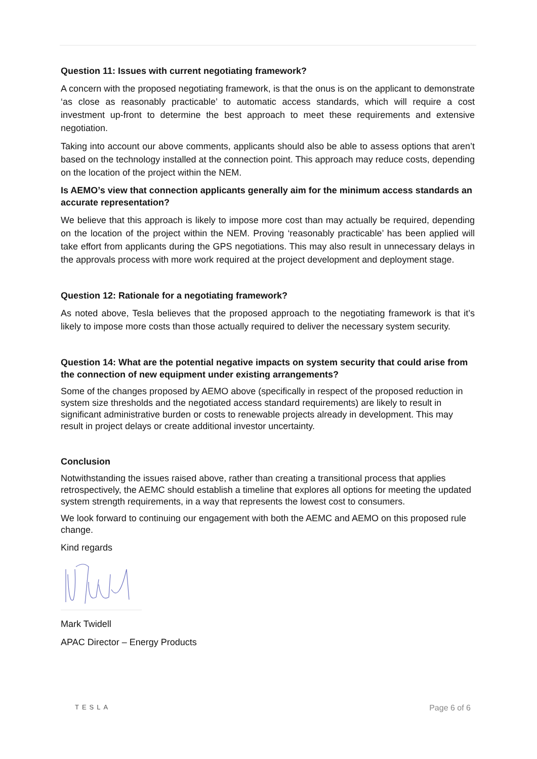Question 11: Issues with current negotiating framework?
A concern with the proposed negotiating framework, is that the onus is on the applicant to demonstrate ‘as close as reasonably practicable’ to automatic access standards, which will require a cost investment up-front to determine the best approach to meet these requirements and extensive negotiation.
Taking into account our above comments, applicants should also be able to assess options that aren’t based on the technology installed at the connection point. This approach may reduce costs, depending on the location of the project within the NEM.
Is AEMO’s view that connection applicants generally aim for the minimum access standards an accurate representation?
We believe that this approach is likely to impose more cost than may actually be required, depending on the location of the project within the NEM. Proving ‘reasonably practicable’ has been applied will take effort from applicants during the GPS negotiations. This may also result in unnecessary delays in the approvals process with more work required at the project development and deployment stage.
Question 12: Rationale for a negotiating framework?
As noted above, Tesla believes that the proposed approach to the negotiating framework is that it’s likely to impose more costs than those actually required to deliver the necessary system security.
Question 14: What are the potential negative impacts on system security that could arise from the connection of new equipment under existing arrangements?
Some of the changes proposed by AEMO above (specifically in respect of the proposed reduction in system size thresholds and the negotiated access standard requirements) are likely to result in significant administrative burden or costs to renewable projects already in development. This may result in project delays or create additional investor uncertainty.
Conclusion
Notwithstanding the issues raised above, rather than creating a transitional process that applies retrospectively, the AEMC should establish a timeline that explores all options for meeting the updated system strength requirements, in a way that represents the lowest cost to consumers.
We look forward to continuing our engagement with both the AEMC and AEMO on this proposed rule change.
Kind regards
Mark Twidell
APAC Director – Energy Products
TESLA Page 6 of 6